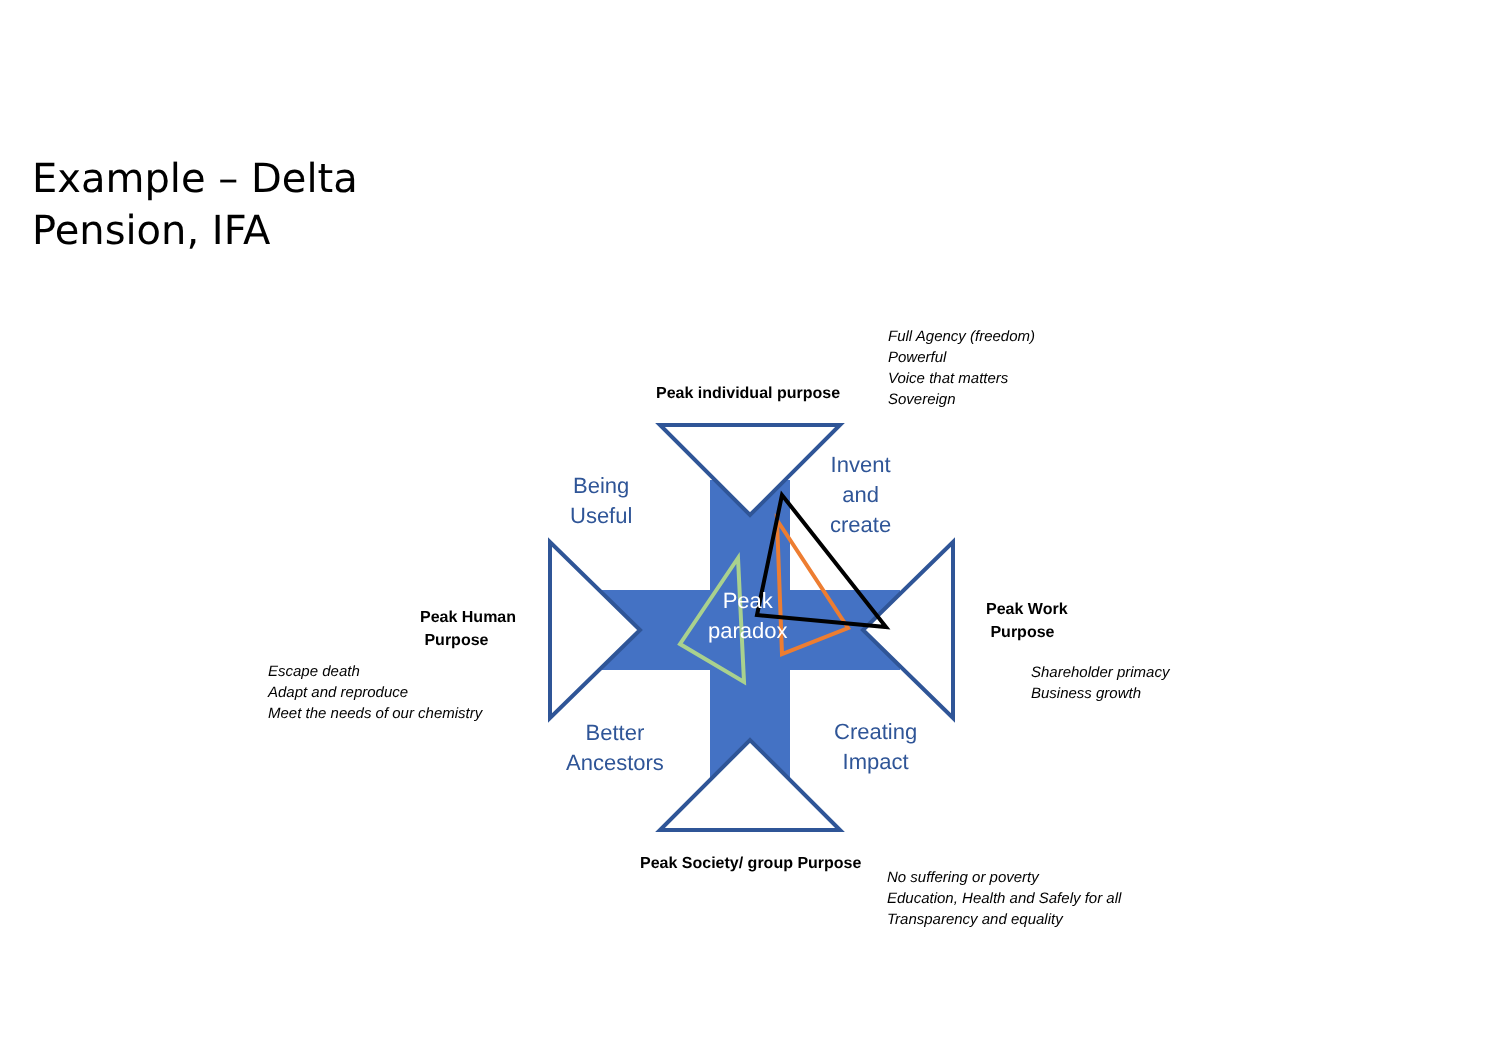Example – Delta
Pension, IFA
Full Agency (freedom)
Powerful
Voice that matters
Sovereign
Peak individual purpose
Invent
and
create
Being
Useful
Peak Human
Purpose
Peak
paradox
Peak Work
Purpose
Escape death
Adapt and reproduce
Meet the needs of our chemistry
Shareholder primacy
Business growth
Better
Ancestors
Creating
Impact
Peak Society/ group Purpose
No suffering or poverty
Education, Health and Safely for all
Transparency and equality